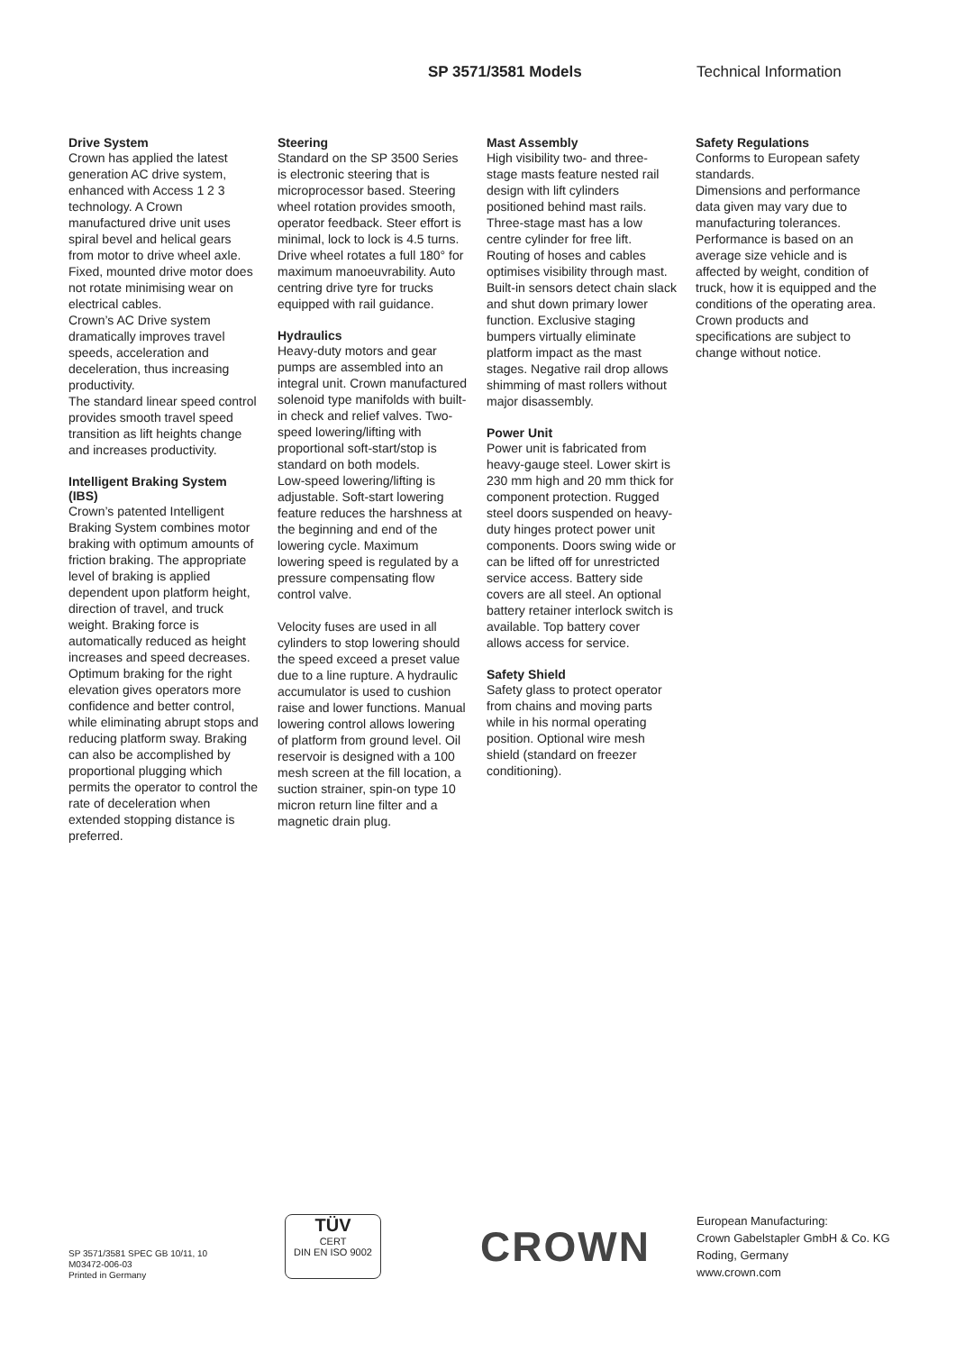SP 3571/3581 Models Technical Information
Drive System
Crown has applied the latest generation AC drive system, enhanced with Access 1 2 3 technology. A Crown manufactured drive unit uses spiral bevel and helical gears from motor to drive wheel axle.
Fixed, mounted drive motor does not rotate minimising wear on electrical cables.
Crown’s AC Drive system dramatically improves travel speeds, acceleration and deceleration, thus increasing productivity.
The standard linear speed control provides smooth travel speed transition as lift heights change and increases productivity.
Intelligent Braking System (IBS)
Crown’s patented Intelligent Braking System combines motor braking with optimum amounts of friction braking. The appropriate level of braking is applied dependent upon platform height, direction of travel, and truck weight. Braking force is automatically reduced as height increases and speed decreases.
Optimum braking for the right elevation gives operators more confidence and better control, while eliminating abrupt stops and reducing platform sway. Braking can also be accomplished by proportional plugging which permits the operator to control the rate of deceleration when extended stopping distance is preferred.
Steering
Standard on the SP 3500 Series is electronic steering that is microprocessor based. Steering wheel rotation provides smooth, operator feedback. Steer effort is minimal, lock to lock is 4.5 turns. Drive wheel rotates a full 180° for maximum manoeuvrability. Auto centring drive tyre for trucks equipped with rail guidance.
Hydraulics
Heavy-duty motors and gear pumps are assembled into an integral unit. Crown manufactured solenoid type manifolds with built-in check and relief valves. Two-speed lowering/lifting with proportional soft-start/stop is standard on both models.
Low-speed lowering/lifting is adjustable. Soft-start lowering feature reduces the harshness at the beginning and end of the lowering cycle. Maximum lowering speed is regulated by a pressure compensating flow control valve.
Velocity fuses are used in all cylinders to stop lowering should the speed exceed a preset value due to a line rupture. A hydraulic accumulator is used to cushion raise and lower functions. Manual lowering control allows lowering of platform from ground level. Oil reservoir is designed with a 100 mesh screen at the fill location, a suction strainer, spin-on type 10 micron return line filter and a magnetic drain plug.
Mast Assembly
High visibility two- and three-stage masts feature nested rail design with lift cylinders positioned behind mast rails. Three-stage mast has a low centre cylinder for free lift. Routing of hoses and cables optimises visibility through mast. Built-in sensors detect chain slack and shut down primary lower function. Exclusive staging bumpers virtually eliminate platform impact as the mast stages. Negative rail drop allows shimming of mast rollers without major disassembly.
Power Unit
Power unit is fabricated from heavy-gauge steel. Lower skirt is 230 mm high and 20 mm thick for component protection. Rugged steel doors suspended on heavy-duty hinges protect power unit components. Doors swing wide or can be lifted off for unrestricted service access. Battery side covers are all steel. An optional battery retainer interlock switch is available. Top battery cover allows access for service.
Safety Shield
Safety glass to protect operator from chains and moving parts while in his normal operating position. Optional wire mesh shield (standard on freezer conditioning).
Safety Regulations
Conforms to European safety standards.
Dimensions and performance data given may vary due to manufacturing tolerances. Performance is based on an average size vehicle and is affected by weight, condition of truck, how it is equipped and the conditions of the operating area. Crown products and specifications are subject to change without notice.
SP 3571/3581 SPEC GB 10/11, 10
M03472-006-03
Printed in Germany
TÜV
CERT
DIN EN ISO 9002
CROWN
European Manufacturing:
Crown Gabelstapler GmbH & Co. KG
Roding, Germany
www.crown.com